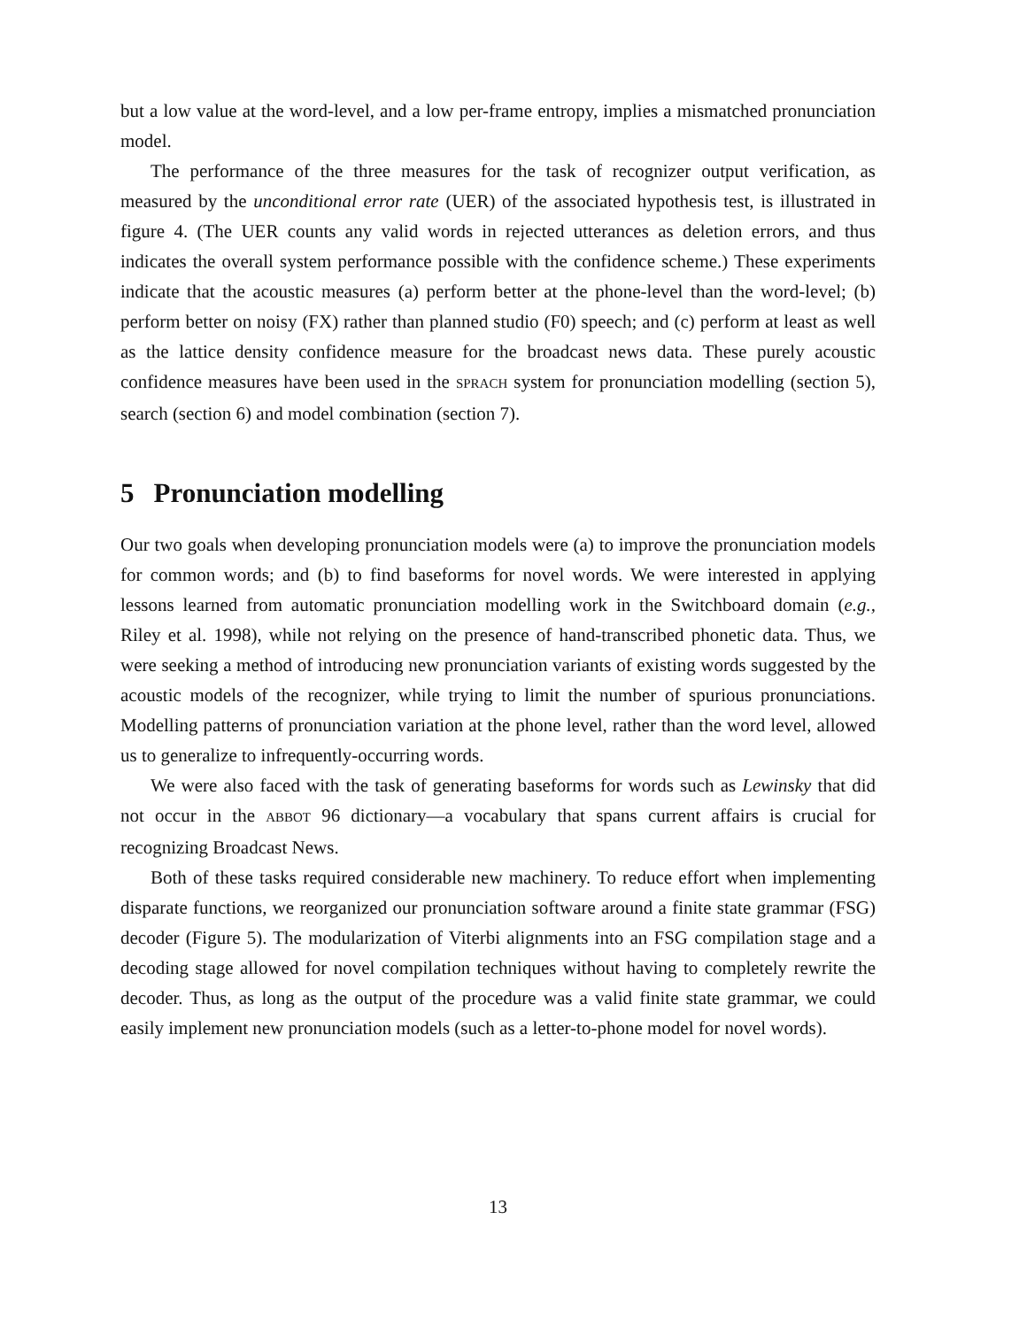but a low value at the word-level, and a low per-frame entropy, implies a mismatched pronunciation model.
The performance of the three measures for the task of recognizer output verification, as measured by the unconditional error rate (UER) of the associated hypothesis test, is illustrated in figure 4. (The UER counts any valid words in rejected utterances as deletion errors, and thus indicates the overall system performance possible with the confidence scheme.) These experiments indicate that the acoustic measures (a) perform better at the phone-level than the word-level; (b) perform better on noisy (FX) rather than planned studio (F0) speech; and (c) perform at least as well as the lattice density confidence measure for the broadcast news data. These purely acoustic confidence measures have been used in the SPRACH system for pronunciation modelling (section 5), search (section 6) and model combination (section 7).
5 Pronunciation modelling
Our two goals when developing pronunciation models were (a) to improve the pronunciation models for common words; and (b) to find baseforms for novel words. We were interested in applying lessons learned from automatic pronunciation modelling work in the Switchboard domain (e.g., Riley et al. 1998), while not relying on the presence of hand-transcribed phonetic data. Thus, we were seeking a method of introducing new pronunciation variants of existing words suggested by the acoustic models of the recognizer, while trying to limit the number of spurious pronunciations. Modelling patterns of pronunciation variation at the phone level, rather than the word level, allowed us to generalize to infrequently-occurring words.
We were also faced with the task of generating baseforms for words such as Lewinsky that did not occur in the ABBOT 96 dictionary—a vocabulary that spans current affairs is crucial for recognizing Broadcast News.
Both of these tasks required considerable new machinery. To reduce effort when implementing disparate functions, we reorganized our pronunciation software around a finite state grammar (FSG) decoder (Figure 5). The modularization of Viterbi alignments into an FSG compilation stage and a decoding stage allowed for novel compilation techniques without having to completely rewrite the decoder. Thus, as long as the output of the procedure was a valid finite state grammar, we could easily implement new pronunciation models (such as a letter-to-phone model for novel words).
13